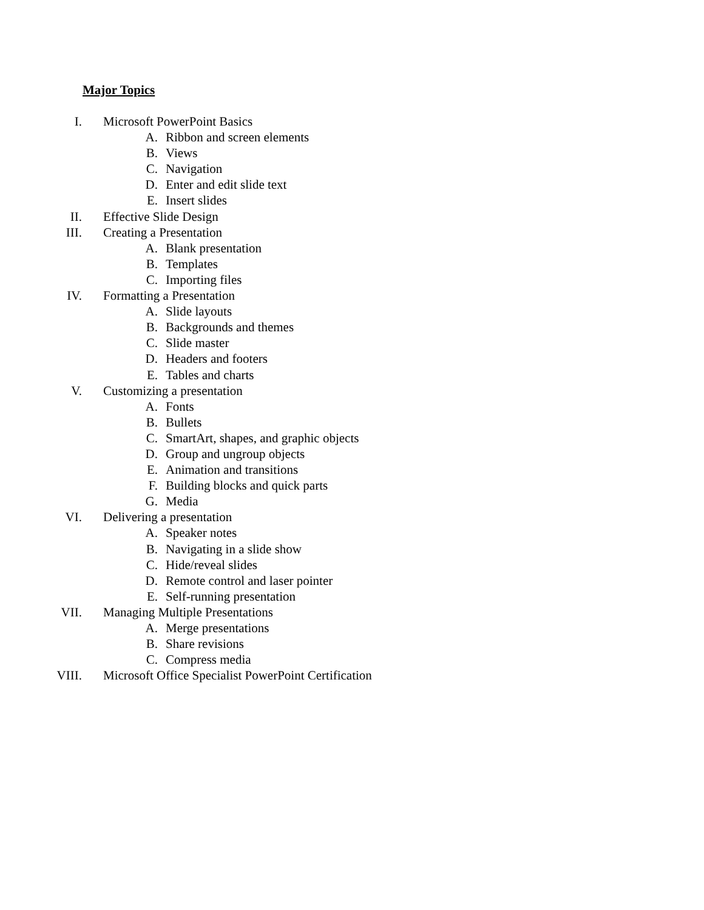Major Topics
I. Microsoft PowerPoint Basics
A. Ribbon and screen elements
B. Views
C. Navigation
D. Enter and edit slide text
E. Insert slides
II. Effective Slide Design
III. Creating a Presentation
A. Blank presentation
B. Templates
C. Importing files
IV. Formatting a Presentation
A. Slide layouts
B. Backgrounds and themes
C. Slide master
D. Headers and footers
E. Tables and charts
V. Customizing a presentation
A. Fonts
B. Bullets
C. SmartArt, shapes, and graphic objects
D. Group and ungroup objects
E. Animation and transitions
F. Building blocks and quick parts
G. Media
VI. Delivering a presentation
A. Speaker notes
B. Navigating in a slide show
C. Hide/reveal slides
D. Remote control and laser pointer
E. Self-running presentation
VII. Managing Multiple Presentations
A. Merge presentations
B. Share revisions
C. Compress media
VIII. Microsoft Office Specialist PowerPoint Certification